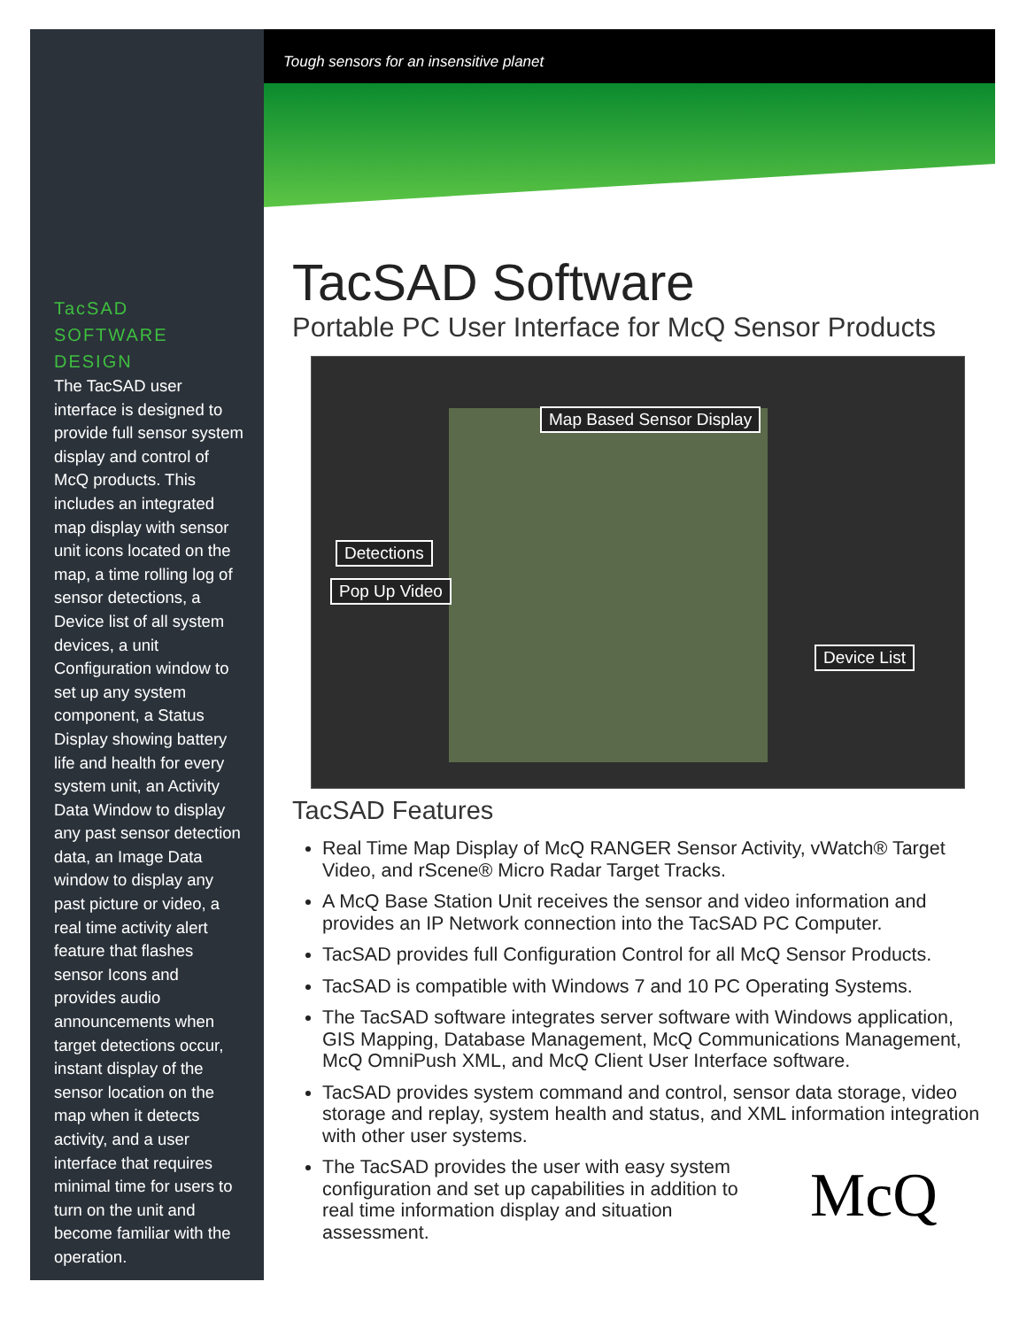Tough sensors for an insensitive planet
TacSAD
SOFTWARE
DESIGN
The TacSAD user interface is designed to provide full sensor system display and control of McQ products. This includes an integrated map display with sensor unit icons located on the map, a time rolling log of sensor detections, a Device list of all system devices, a unit Configuration window to set up any system component, a Status Display showing battery life and health for every system unit, an Activity Data Window to display any past sensor detection data, an Image Data window to display any past picture or video, a real time activity alert feature that flashes sensor Icons and provides audio announcements when target detections occur, instant display of the sensor location on the map when it detects activity, and a user interface that requires minimal time for users to turn on the unit and become familiar with the operation.
TacSAD Software
Portable PC User Interface for McQ Sensor Products
Map Based Sensor Display
Detections
Pop Up Video
Device List
TacSAD Features
Real Time Map Display of McQ RANGER Sensor Activity, vWatch® Target Video, and rScene® Micro Radar Target Tracks.
A McQ Base Station Unit receives the sensor and video information and provides an IP Network connection into the TacSAD PC Computer.
TacSAD provides full Configuration Control for all McQ Sensor Products.
TacSAD is compatible with Windows 7 and 10 PC Operating Systems.
The TacSAD software integrates server software with Windows application, GIS Mapping, Database Management, McQ Communications Management, McQ OmniPush XML, and McQ Client User Interface software.
TacSAD provides system command and control, sensor data storage, video storage and replay, system health and status, and XML information integration with other user systems.
The TacSAD provides the user with easy system configuration and set up capabilities in addition to real time information display and situation assessment.
McQ